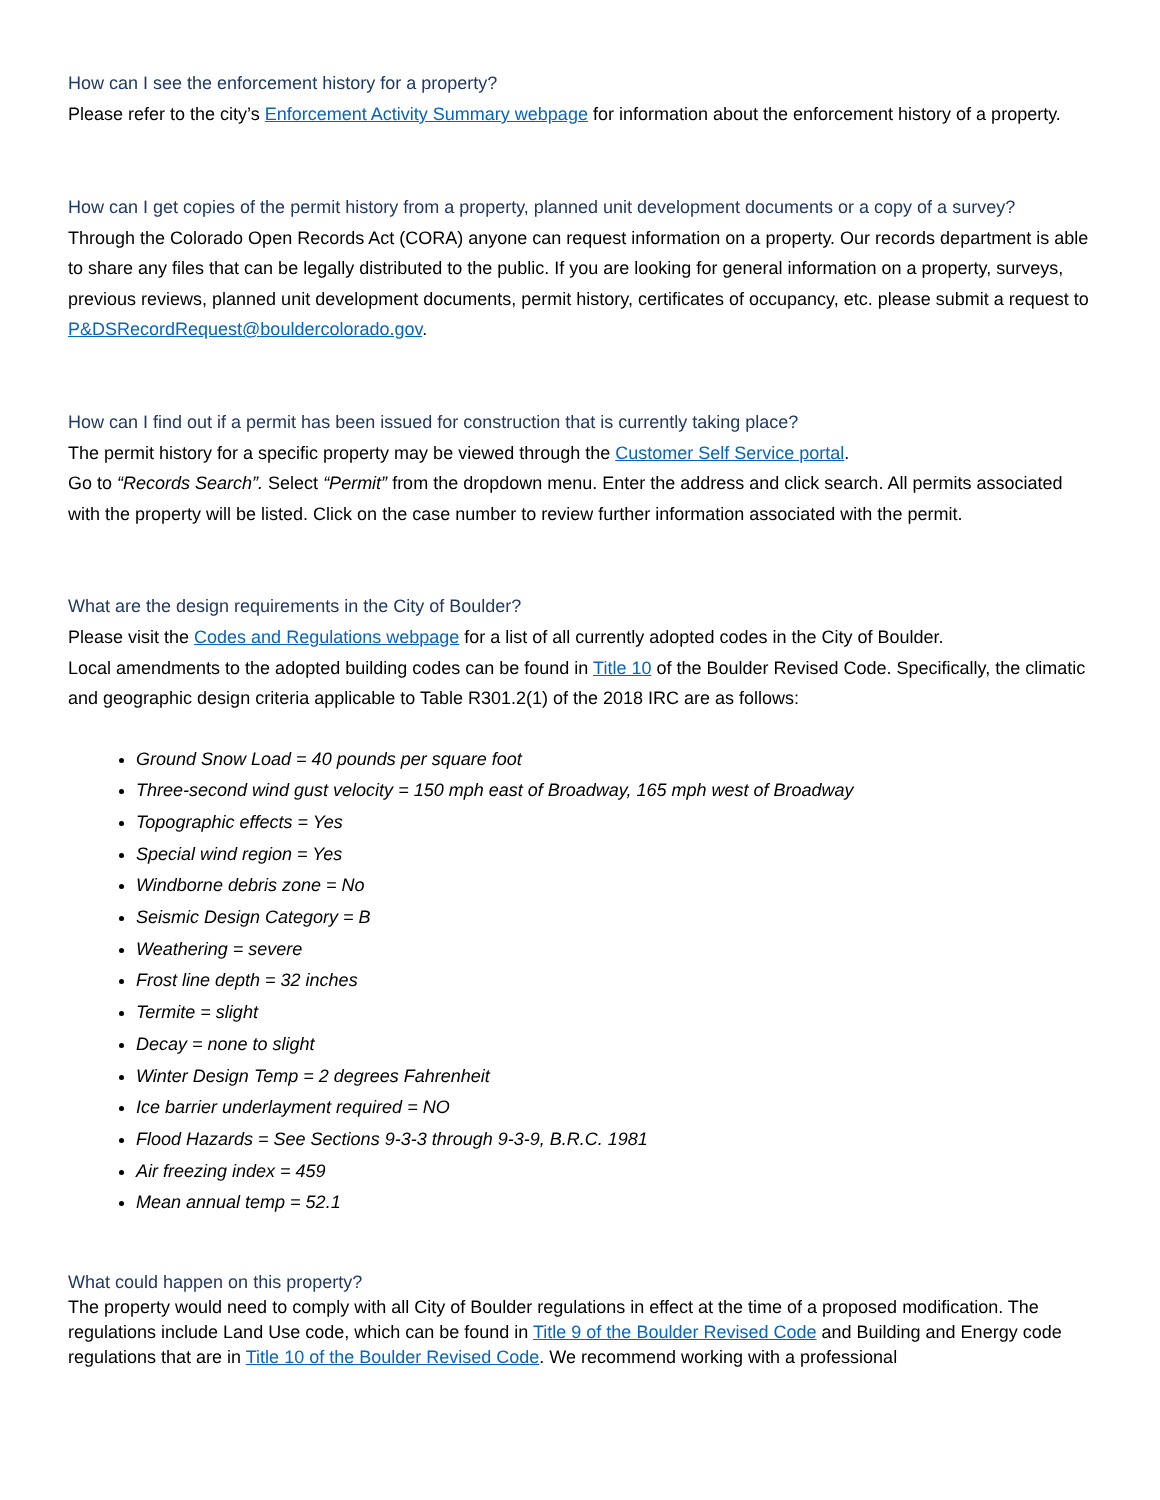How can I see the enforcement history for a property?
Please refer to the city’s Enforcement Activity Summary webpage for information about the enforcement history of a property.
How can I get copies of the permit history from a property, planned unit development documents or a copy of a survey?
Through the Colorado Open Records Act (CORA) anyone can request information on a property. Our records department is able to share any files that can be legally distributed to the public. If you are looking for general information on a property, surveys, previous reviews, planned unit development documents, permit history, certificates of occupancy, etc. please submit a request to P&DSRecordRequest@bouldercolorado.gov.
How can I find out if a permit has been issued for construction that is currently taking place?
The permit history for a specific property may be viewed through the Customer Self Service portal.
Go to “Records Search”. Select “Permit” from the dropdown menu. Enter the address and click search. All permits associated with the property will be listed. Click on the case number to review further information associated with the permit.
What are the design requirements in the City of Boulder?
Please visit the Codes and Regulations webpage for a list of all currently adopted codes in the City of Boulder.
Local amendments to the adopted building codes can be found in Title 10 of the Boulder Revised Code. Specifically, the climatic and geographic design criteria applicable to Table R301.2(1) of the 2018 IRC are as follows:
Ground Snow Load = 40 pounds per square foot
Three-second wind gust velocity = 150 mph east of Broadway, 165 mph west of Broadway
Topographic effects = Yes
Special wind region = Yes
Windborne debris zone = No
Seismic Design Category = B
Weathering = severe
Frost line depth = 32 inches
Termite = slight
Decay = none to slight
Winter Design Temp = 2 degrees Fahrenheit
Ice barrier underlayment required = NO
Flood Hazards = See Sections 9-3-3 through 9-3-9, B.R.C. 1981
Air freezing index = 459
Mean annual temp = 52.1
What could happen on this property?
The property would need to comply with all City of Boulder regulations in effect at the time of a proposed modification. The regulations include Land Use code, which can be found in Title 9 of the Boulder Revised Code and Building and Energy code regulations that are in Title 10 of the Boulder Revised Code. We recommend working with a professional